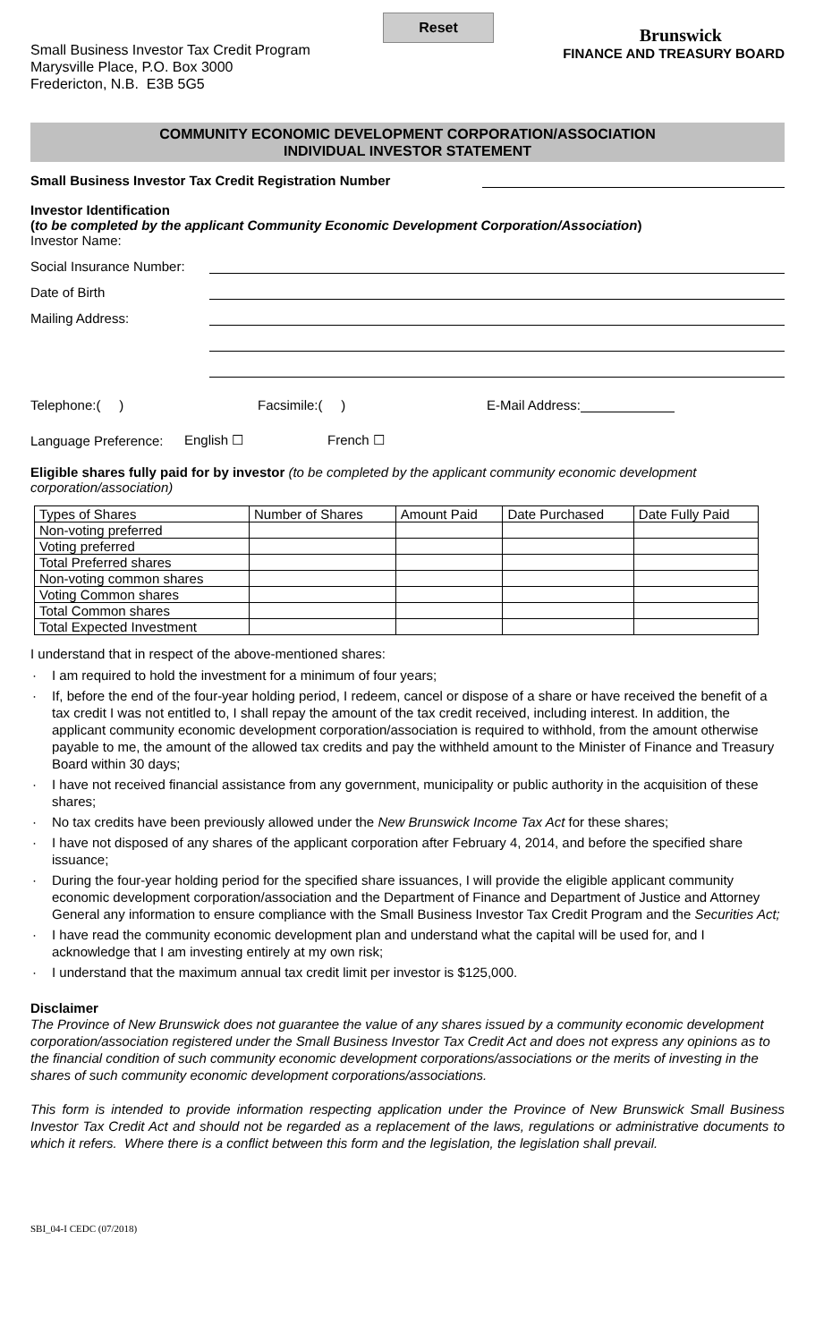Reset
Small Business Investor Tax Credit Program
Marysville Place, P.O. Box 3000
Fredericton, N.B. E3B 5G5
Brunswick
FINANCE AND TREASURY BOARD
COMMUNITY ECONOMIC DEVELOPMENT CORPORATION/ASSOCIATION
INDIVIDUAL INVESTOR STATEMENT
Small Business Investor Tax Credit Registration Number
Investor Identification
(to be completed by the applicant Community Economic Development Corporation/Association)
Investor Name:
Social Insurance Number:
Date of Birth
Mailing Address:
Telephone:( ) Facsimile:( ) E-Mail Address:
Language Preference: English ☐ French ☐
Eligible shares fully paid for by investor (to be completed by the applicant community economic development corporation/association)
| Types of Shares | Number of Shares | Amount Paid | Date Purchased | Date Fully Paid |
| --- | --- | --- | --- | --- |
| Non-voting preferred | | | | |
| Voting preferred | | | | |
| Total Preferred shares | | | | |
| Non-voting common shares | | | | |
| Voting Common shares | | | | |
| Total Common shares | | | | |
| Total Expected Investment | | | | |
I understand that in respect of the above-mentioned shares:
· I am required to hold the investment for a minimum of four years;
· If, before the end of the four-year holding period, I redeem, cancel or dispose of a share or have received the benefit of a tax credit I was not entitled to, I shall repay the amount of the tax credit received, including interest. In addition, the applicant community economic development corporation/association is required to withhold, from the amount otherwise payable to me, the amount of the allowed tax credits and pay the withheld amount to the Minister of Finance and Treasury Board within 30 days;
· I have not received financial assistance from any government, municipality or public authority in the acquisition of these shares;
· No tax credits have been previously allowed under the New Brunswick Income Tax Act for these shares;
· I have not disposed of any shares of the applicant corporation after February 4, 2014, and before the specified share issuance;
· During the four-year holding period for the specified share issuances, I will provide the eligible applicant community economic development corporation/association and the Department of Finance and Department of Justice and Attorney General any information to ensure compliance with the Small Business Investor Tax Credit Program and the Securities Act;
· I have read the community economic development plan and understand what the capital will be used for, and I acknowledge that I am investing entirely at my own risk;
· I understand that the maximum annual tax credit limit per investor is $125,000.
Disclaimer
The Province of New Brunswick does not guarantee the value of any shares issued by a community economic development corporation/association registered under the Small Business Investor Tax Credit Act and does not express any opinions as to the financial condition of such community economic development corporations/associations or the merits of investing in the shares of such community economic development corporations/associations.
This form is intended to provide information respecting application under the Province of New Brunswick Small Business Investor Tax Credit Act and should not be regarded as a replacement of the laws, regulations or administrative documents to which it refers. Where there is a conflict between this form and the legislation, the legislation shall prevail.
SBI_04-I CEDC (07/2018)